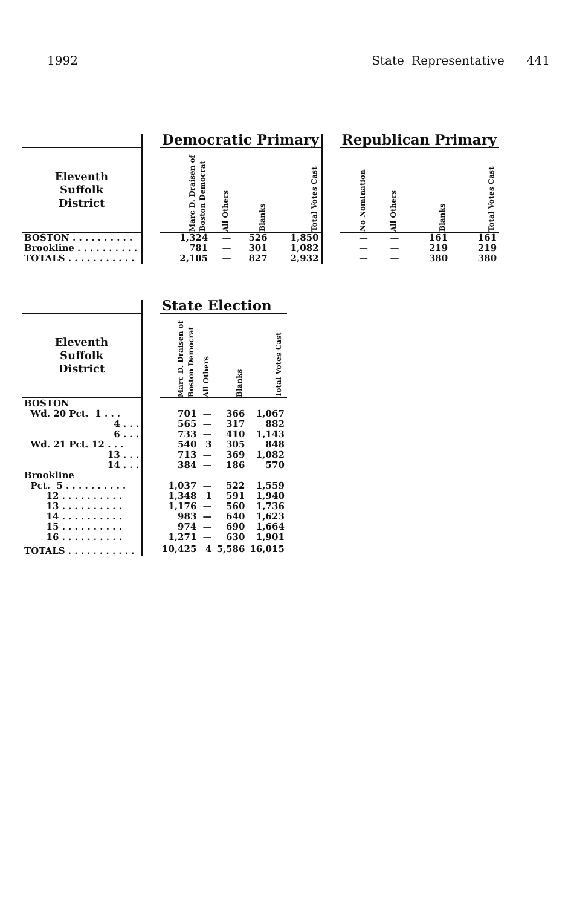1992 State Representative 441
| | | Democratic Primary | | | | | Republican Primary | | | |
| --- | --- | --- | --- | --- | --- | --- | --- | --- | --- | --- |
| Eleventh Suffolk District | | Marc D. Draisen of Boston Democrat | All Others | Blanks | Total Votes Cast | | No Nomination | All Others | Blanks | Total Votes Cast |
| BOSTON . . . . . . . . . . | | 1,324 | — | 526 | 1,850 | | — | — | 161 | 161 |
| Brookline . . . . . . . . . . | | 781 | — | 301 | 1,082 | | — | — | 219 | 219 |
| TOTALS . . . . . . . . . . . | | 2,105 | — | 827 | 2,932 | | — | — | 380 | 380 |
| | | State Election | | | |
| --- | --- | --- | --- | --- | --- |
| Eleventh Suffolk District | | Marc D. Draisen of Boston Democrat | All Others | Blanks | Total Votes Cast |
| BOSTON | | | | | |
| Wd. 20 Pct. 1 . . . | | 701 | — | 366 | 1,067 |
| 4 . . . | | 565 | — | 317 | 882 |
| 6 . . . | | 733 | — | 410 | 1,143 |
| Wd. 21 Pct. 12 . . . | | 540 | 3 | 305 | 848 |
| 13 . . . | | 713 | — | 369 | 1,082 |
| 14 . . . | | 384 | — | 186 | 570 |
| Brookline | | | | | |
| Pct. 5 . . . . . . . . . . | | 1,037 | — | 522 | 1,559 |
| 12 . . . . . . . . . . | | 1,348 | 1 | 591 | 1,940 |
| 13 . . . . . . . . . . | | 1,176 | — | 560 | 1,736 |
| 14 . . . . . . . . . . | | 983 | — | 640 | 1,623 |
| 15 . . . . . . . . . . | | 974 | — | 690 | 1,664 |
| 16 . . . . . . . . . . | | 1,271 | — | 630 | 1,901 |
| TOTALS . . . . . . . . . . . | | 10,425 | 4 | 5,586 | 16,015 |